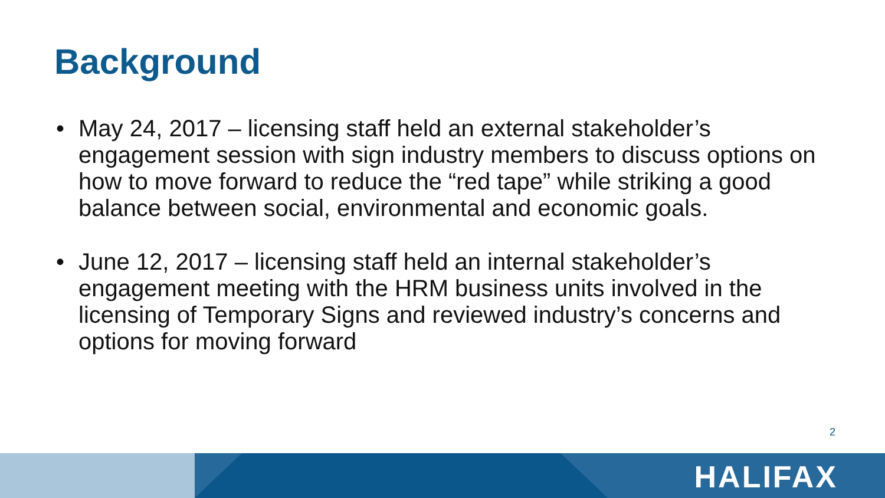Background
• May 24, 2017 – licensing staff held an external stakeholder’s engagement session with sign industry members to discuss options on how to move forward to reduce the “red tape” while striking a good balance between social, environmental and economic goals.
• June 12, 2017 – licensing staff held an internal stakeholder’s engagement meeting with the HRM business units involved in the licensing of Temporary Signs and reviewed industry’s concerns and options for moving forward
2
HALIFAX